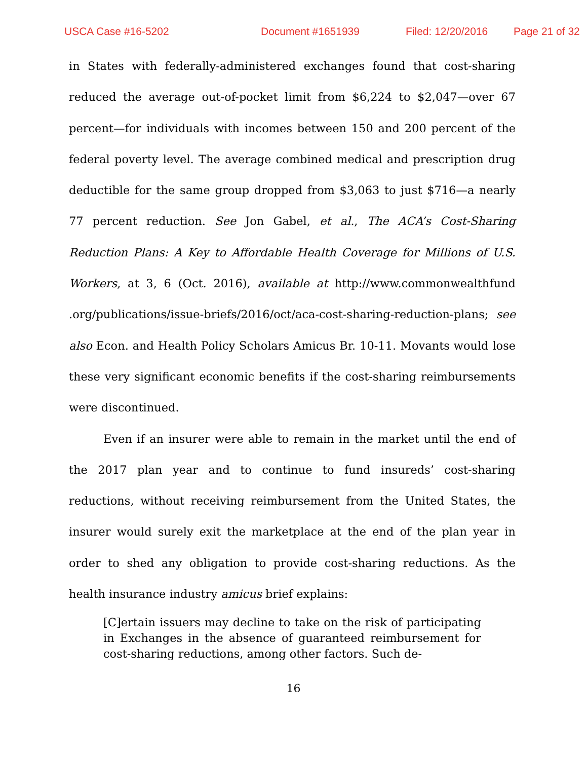USCA Case #16-5202 Document #1651939 Filed: 12/20/2016 Page 21 of 32
in States with federally-administered exchanges found that cost-sharing reduced the average out-of-pocket limit from $6,224 to $2,047—over 67 percent—for individuals with incomes between 150 and 200 percent of the federal poverty level. The average combined medical and prescription drug deductible for the same group dropped from $3,063 to just $716—a nearly 77 percent reduction. See Jon Gabel, et al., The ACA’s Cost-Sharing Reduction Plans: A Key to Affordable Health Coverage for Millions of U.S. Workers, at 3, 6 (Oct. 2016), available at http://www.commonwealthfund .org/publications/issue-briefs/2016/oct/aca-cost-sharing-reduction-plans; see also Econ. and Health Policy Scholars Amicus Br. 10-11. Movants would lose these very significant economic benefits if the cost-sharing reimbursements were discontinued.
Even if an insurer were able to remain in the market until the end of the 2017 plan year and to continue to fund insureds’ cost-sharing reductions, without receiving reimbursement from the United States, the insurer would surely exit the marketplace at the end of the plan year in order to shed any obligation to provide cost-sharing reductions. As the health insurance industry amicus brief explains:
[C]ertain issuers may decline to take on the risk of participating in Exchanges in the absence of guaranteed reimbursement for cost-sharing reductions, among other factors. Such de-
16